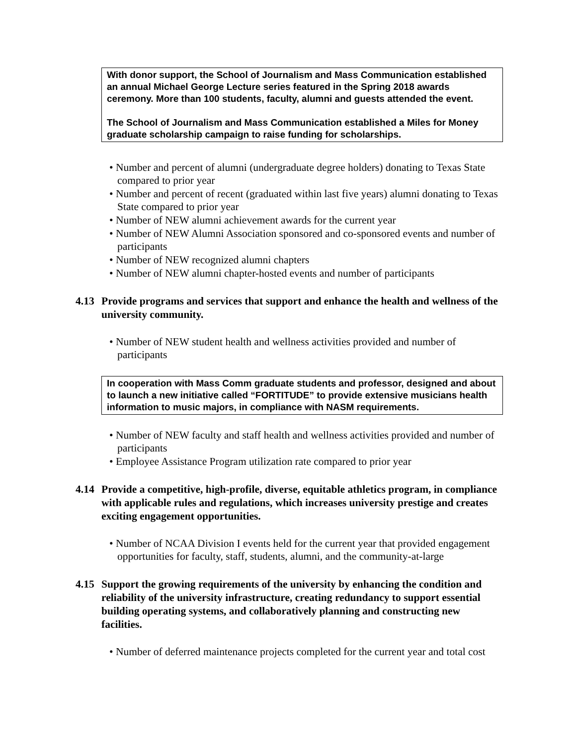With donor support, the School of Journalism and Mass Communication established an annual Michael George Lecture series featured in the Spring 2018 awards ceremony. More than 100 students, faculty, alumni and guests attended the event.
The School of Journalism and Mass Communication established a Miles for Money graduate scholarship campaign to raise funding for scholarships.
• Number and percent of alumni (undergraduate degree holders) donating to Texas State compared to prior year
• Number and percent of recent (graduated within last five years) alumni donating to Texas State compared to prior year
• Number of NEW alumni achievement awards for the current year
• Number of NEW Alumni Association sponsored and co-sponsored events and number of participants
• Number of NEW recognized alumni chapters
• Number of NEW alumni chapter-hosted events and number of participants
4.13 Provide programs and services that support and enhance the health and wellness of the university community.
• Number of NEW student health and wellness activities provided and number of participants
In cooperation with Mass Comm graduate students and professor, designed and about to launch a new initiative called “FORTITUDE” to provide extensive musicians health information to music majors, in compliance with NASM requirements.
• Number of NEW faculty and staff health and wellness activities provided and number of participants
• Employee Assistance Program utilization rate compared to prior year
4.14 Provide a competitive, high-profile, diverse, equitable athletics program, in compliance with applicable rules and regulations, which increases university prestige and creates exciting engagement opportunities.
• Number of NCAA Division I events held for the current year that provided engagement opportunities for faculty, staff, students, alumni, and the community-at-large
4.15 Support the growing requirements of the university by enhancing the condition and reliability of the university infrastructure, creating redundancy to support essential building operating systems, and collaboratively planning and constructing new facilities.
• Number of deferred maintenance projects completed for the current year and total cost